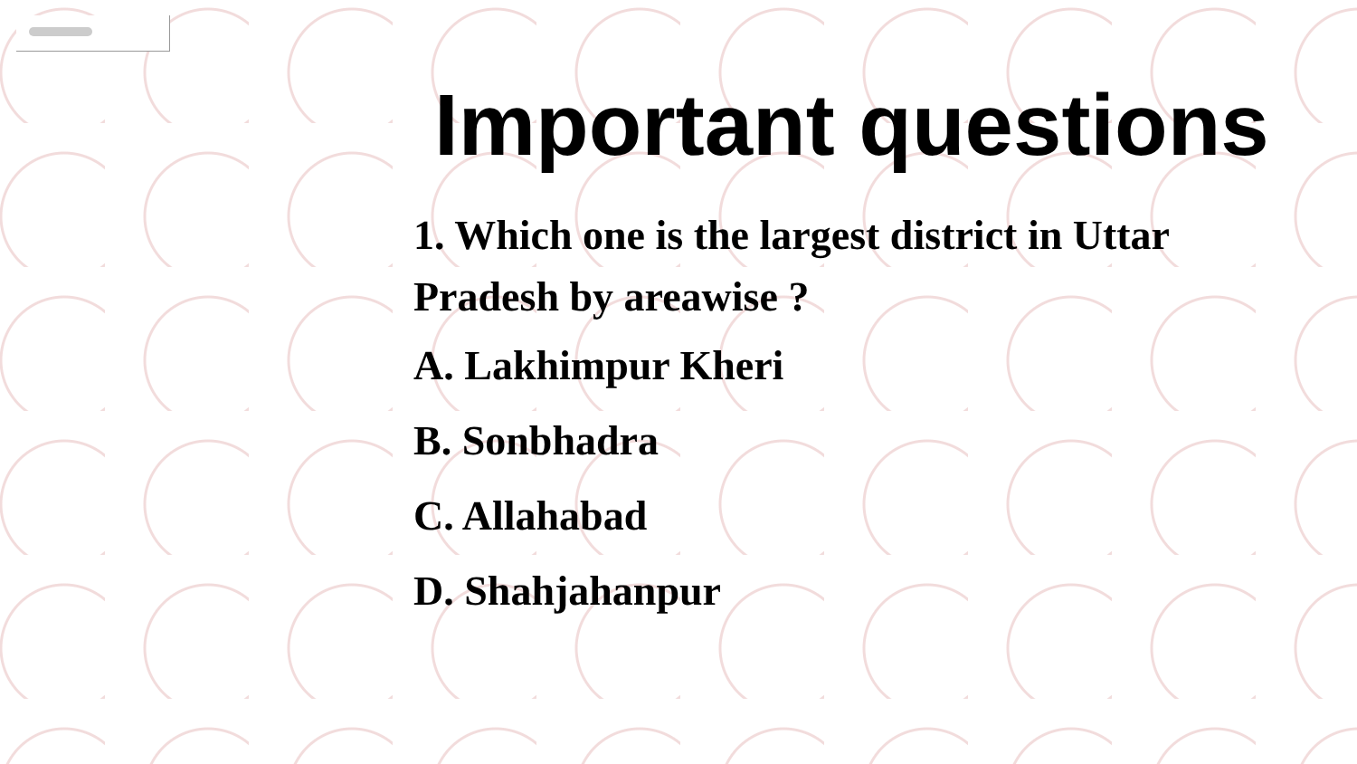Important questions
1. Which one is the largest district in Uttar Pradesh by areawise ?
A. Lakhimpur Kheri
B. Sonbhadra
C. Allahabad
D. Shahjahanpur